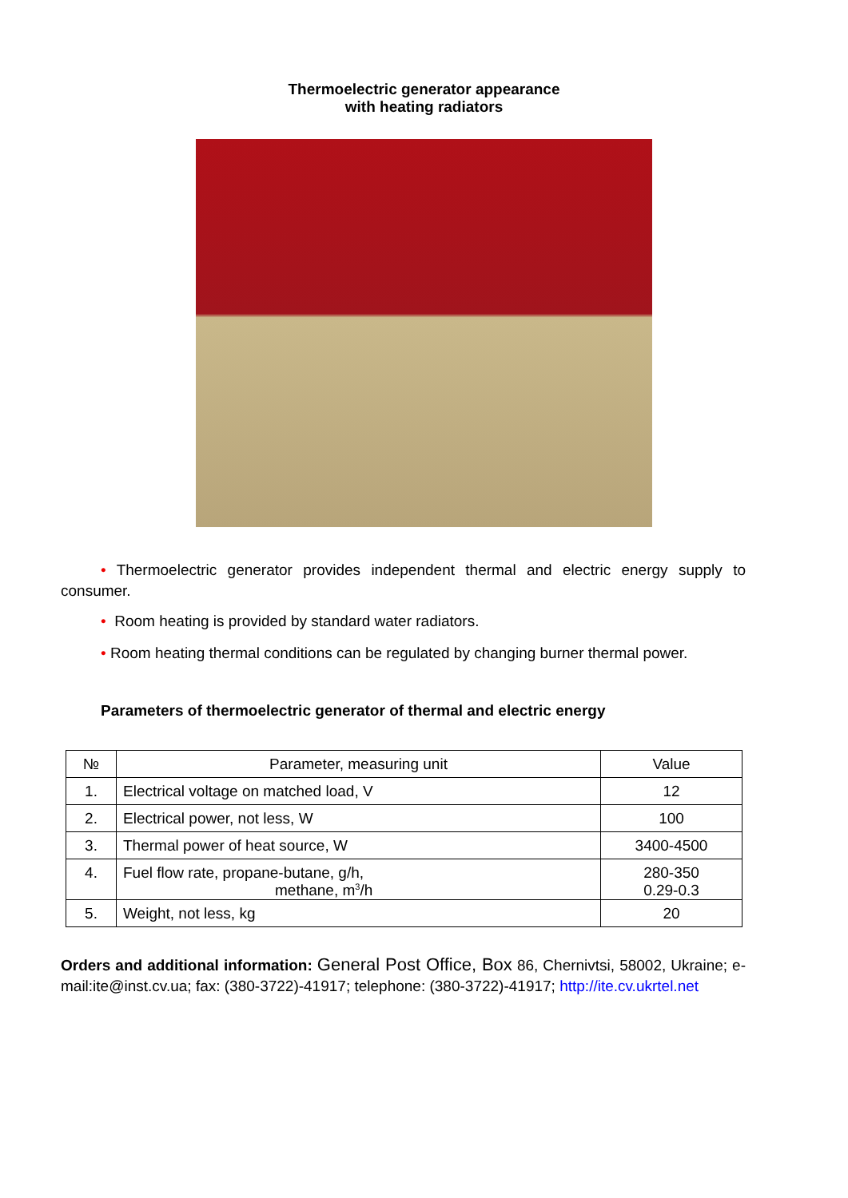Thermoelectric generator appearance
with heating radiators
• Thermoelectric generator provides independent thermal and electric energy supply to consumer.
• Room heating is provided by standard water radiators.
• Room heating thermal conditions can be regulated by changing burner thermal power.
Parameters of thermoelectric generator of thermal and electric energy
| № | Parameter, measuring unit | Value |
| --- | --- | --- |
| 1. | Electrical voltage on matched load, V | 12 |
| 2. | Electrical power, not less, W | 100 |
| 3. | Thermal power of heat source, W | 3400-4500 |
| 4. | Fuel flow rate, propane-butane, g/h, methane, m<sup>3</sup>/h | 280-350 0.29-0.3 |
| 5. | Weight, not less, kg | 20 |
Orders and additional information: General Post Office, Box 86, Chernivtsi, 58002, Ukraine; e-mail:ite@inst.cv.ua; fax: (380-3722)-41917; telephone: (380-3722)-41917; http://ite.cv.ukrtel.net